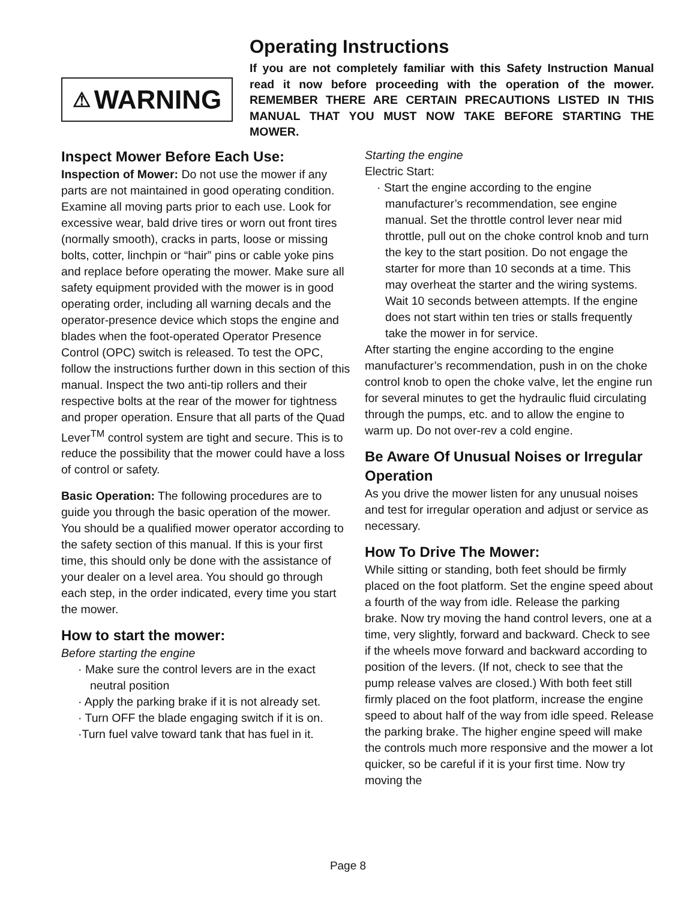Operating Instructions
⚠ WARNING
If you are not completely familiar with this Safety Instruction Manual read it now before proceeding with the operation of the mower. REMEMBER THERE ARE CERTAIN PRECAUTIONS LISTED IN THIS MANUAL THAT YOU MUST NOW TAKE BEFORE STARTING THE MOWER.
Inspect Mower Before Each Use:
Inspection of Mower: Do not use the mower if any parts are not maintained in good operating condition. Examine all moving parts prior to each use. Look for excessive wear, bald drive tires or worn out front tires (normally smooth), cracks in parts, loose or missing bolts, cotter, linchpin or “hair” pins or cable yoke pins and replace before operating the mower. Make sure all safety equipment provided with the mower is in good operating order, including all warning decals and the operator-presence device which stops the engine and blades when the foot-operated Operator Presence Control (OPC) switch is released. To test the OPC, follow the instructions further down in this section of this manual. Inspect the two anti-tip rollers and their respective bolts at the rear of the mower for tightness and proper operation. Ensure that all parts of the Quad Lever<sup>TM</sup> control system are tight and secure. This is to reduce the possibility that the mower could have a loss of control or safety.
Basic Operation: The following procedures are to guide you through the basic operation of the mower. You should be a qualified mower operator according to the safety section of this manual. If this is your first time, this should only be done with the assistance of your dealer on a level area. You should go through each step, in the order indicated, every time you start the mower.
How to start the mower:
Before starting the engine
· Make sure the control levers are in the exact neutral position
· Apply the parking brake if it is not already set.
· Turn OFF the blade engaging switch if it is on.
·Turn fuel valve toward tank that has fuel in it.
Starting the engine
Electric Start:
· Start the engine according to the engine manufacturer’s recommendation, see engine manual. Set the throttle control lever near mid throttle, pull out on the choke control knob and turn the key to the start position. Do not engage the starter for more than 10 seconds at a time. This may overheat the starter and the wiring systems. Wait 10 seconds between attempts. If the engine does not start within ten tries or stalls frequently take the mower in for service.
After starting the engine according to the engine manufacturer’s recommendation, push in on the choke control knob to open the choke valve, let the engine run for several minutes to get the hydraulic fluid circulating through the pumps, etc. and to allow the engine to warm up. Do not over-rev a cold engine.
Be Aware Of Unusual Noises or Irregular Operation
As you drive the mower listen for any unusual noises and test for irregular operation and adjust or service as necessary.
How To Drive The Mower:
While sitting or standing, both feet should be firmly placed on the foot platform. Set the engine speed about a fourth of the way from idle. Release the parking brake. Now try moving the hand control levers, one at a time, very slightly, forward and backward. Check to see if the wheels move forward and backward according to position of the levers. (If not, check to see that the pump release valves are closed.) With both feet still firmly placed on the foot platform, increase the engine speed to about half of the way from idle speed. Release the parking brake. The higher engine speed will make the controls much more responsive and the mower a lot quicker, so be careful if it is your first time. Now try moving the
Page 8